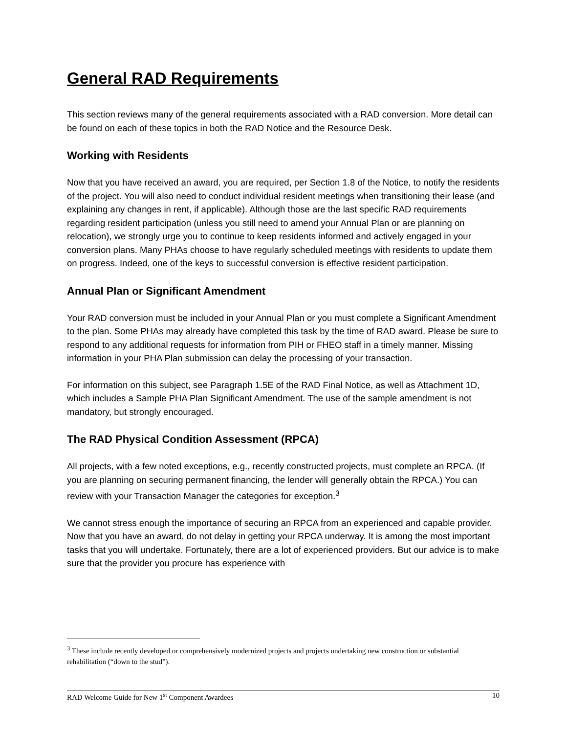General RAD Requirements
This section reviews many of the general requirements associated with a RAD conversion. More detail can be found on each of these topics in both the RAD Notice and the Resource Desk.
Working with Residents
Now that you have received an award, you are required, per Section 1.8 of the Notice, to notify the residents of the project. You will also need to conduct individual resident meetings when transitioning their lease (and explaining any changes in rent, if applicable). Although those are the last specific RAD requirements regarding resident participation (unless you still need to amend your Annual Plan or are planning on relocation), we strongly urge you to continue to keep residents informed and actively engaged in your conversion plans. Many PHAs choose to have regularly scheduled meetings with residents to update them on progress. Indeed, one of the keys to successful conversion is effective resident participation.
Annual Plan or Significant Amendment
Your RAD conversion must be included in your Annual Plan or you must complete a Significant Amendment to the plan. Some PHAs may already have completed this task by the time of RAD award. Please be sure to respond to any additional requests for information from PIH or FHEO staff in a timely manner. Missing information in your PHA Plan submission can delay the processing of your transaction.
For information on this subject, see Paragraph 1.5E of the RAD Final Notice, as well as Attachment 1D, which includes a Sample PHA Plan Significant Amendment. The use of the sample amendment is not mandatory, but strongly encouraged.
The RAD Physical Condition Assessment (RPCA)
All projects, with a few noted exceptions, e.g., recently constructed projects, must complete an RPCA. (If you are planning on securing permanent financing, the lender will generally obtain the RPCA.) You can review with your Transaction Manager the categories for exception.<sup>3</sup>
We cannot stress enough the importance of securing an RPCA from an experienced and capable provider. Now that you have an award, do not delay in getting your RPCA underway. It is among the most important tasks that you will undertake. Fortunately, there are a lot of experienced providers. But our advice is to make sure that the provider you procure has experience with
<sup>3</sup> These include recently developed or comprehensively modernized projects and projects undertaking new construction or substantial rehabilitation (“down to the stud”).
RAD Welcome Guide for New 1<sup>st</sup> Component Awardees 10